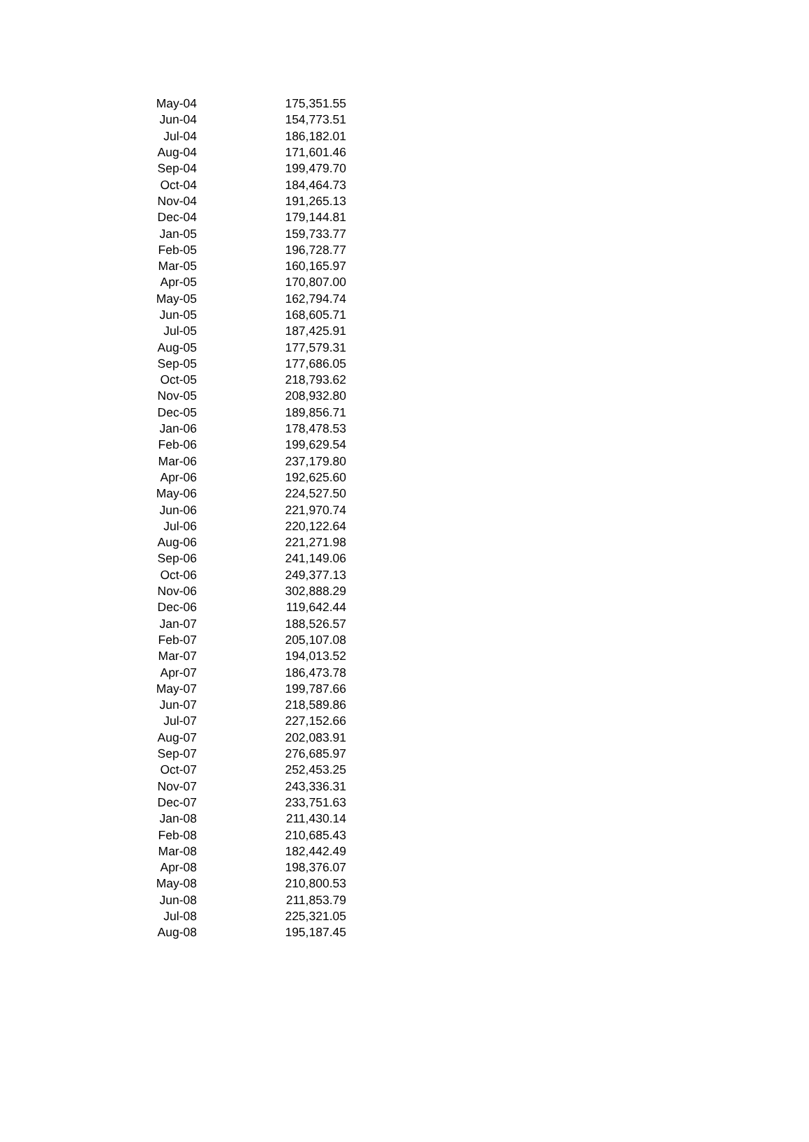| May-04 | 175,351.55 |
| Jun-04 | 154,773.51 |
| Jul-04 | 186,182.01 |
| Aug-04 | 171,601.46 |
| Sep-04 | 199,479.70 |
| Oct-04 | 184,464.73 |
| Nov-04 | 191,265.13 |
| Dec-04 | 179,144.81 |
| Jan-05 | 159,733.77 |
| Feb-05 | 196,728.77 |
| Mar-05 | 160,165.97 |
| Apr-05 | 170,807.00 |
| May-05 | 162,794.74 |
| Jun-05 | 168,605.71 |
| Jul-05 | 187,425.91 |
| Aug-05 | 177,579.31 |
| Sep-05 | 177,686.05 |
| Oct-05 | 218,793.62 |
| Nov-05 | 208,932.80 |
| Dec-05 | 189,856.71 |
| Jan-06 | 178,478.53 |
| Feb-06 | 199,629.54 |
| Mar-06 | 237,179.80 |
| Apr-06 | 192,625.60 |
| May-06 | 224,527.50 |
| Jun-06 | 221,970.74 |
| Jul-06 | 220,122.64 |
| Aug-06 | 221,271.98 |
| Sep-06 | 241,149.06 |
| Oct-06 | 249,377.13 |
| Nov-06 | 302,888.29 |
| Dec-06 | 119,642.44 |
| Jan-07 | 188,526.57 |
| Feb-07 | 205,107.08 |
| Mar-07 | 194,013.52 |
| Apr-07 | 186,473.78 |
| May-07 | 199,787.66 |
| Jun-07 | 218,589.86 |
| Jul-07 | 227,152.66 |
| Aug-07 | 202,083.91 |
| Sep-07 | 276,685.97 |
| Oct-07 | 252,453.25 |
| Nov-07 | 243,336.31 |
| Dec-07 | 233,751.63 |
| Jan-08 | 211,430.14 |
| Feb-08 | 210,685.43 |
| Mar-08 | 182,442.49 |
| Apr-08 | 198,376.07 |
| May-08 | 210,800.53 |
| Jun-08 | 211,853.79 |
| Jul-08 | 225,321.05 |
| Aug-08 | 195,187.45 |